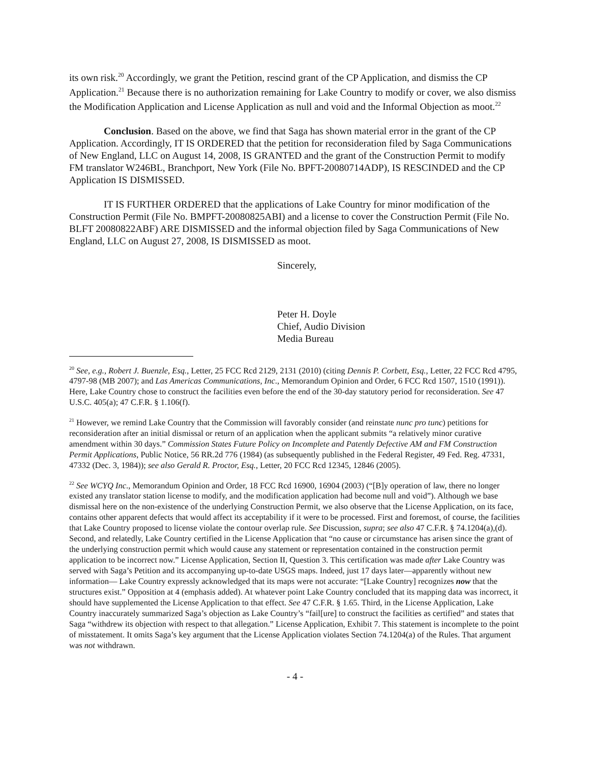its own risk.<sup>20</sup> Accordingly, we grant the Petition, rescind grant of the CP Application, and dismiss the CP Application.<sup>21</sup> Because there is no authorization remaining for Lake Country to modify or cover, we also dismiss the Modification Application and License Application as null and void and the Informal Objection as moot.<sup>22</sup>
Conclusion. Based on the above, we find that Saga has shown material error in the grant of the CP Application. Accordingly, IT IS ORDERED that the petition for reconsideration filed by Saga Communications of New England, LLC on August 14, 2008, IS GRANTED and the grant of the Construction Permit to modify FM translator W246BL, Branchport, New York (File No. BPFT-20080714ADP), IS RESCINDED and the CP Application IS DISMISSED.
IT IS FURTHER ORDERED that the applications of Lake Country for minor modification of the Construction Permit (File No. BMPFT-20080825ABI) and a license to cover the Construction Permit (File No. BLFT 20080822ABF) ARE DISMISSED and the informal objection filed by Saga Communications of New England, LLC on August 27, 2008, IS DISMISSED as moot.
Sincerely,
Peter H. Doyle
Chief, Audio Division
Media Bureau
<sup>20</sup> See, e.g., Robert J. Buenzle, Esq., Letter, 25 FCC Rcd 2129, 2131 (2010) (citing Dennis P. Corbett, Esq., Letter, 22 FCC Rcd 4795, 4797-98 (MB 2007); and Las Americas Communications, Inc., Memorandum Opinion and Order, 6 FCC Rcd 1507, 1510 (1991)). Here, Lake Country chose to construct the facilities even before the end of the 30-day statutory period for reconsideration. See 47 U.S.C. 405(a); 47 C.F.R. § 1.106(f).
<sup>21</sup> However, we remind Lake Country that the Commission will favorably consider (and reinstate nunc pro tunc) petitions for reconsideration after an initial dismissal or return of an application when the applicant submits “a relatively minor curative amendment within 30 days.” Commission States Future Policy on Incomplete and Patently Defective AM and FM Construction Permit Applications, Public Notice, 56 RR.2d 776 (1984) (as subsequently published in the Federal Register, 49 Fed. Reg. 47331, 47332 (Dec. 3, 1984)); see also Gerald R. Proctor, Esq., Letter, 20 FCC Rcd 12345, 12846 (2005).
<sup>22</sup> See WCYQ Inc., Memorandum Opinion and Order, 18 FCC Rcd 16900, 16904 (2003) (“[B]y operation of law, there no longer existed any translator station license to modify, and the modification application had become null and void”). Although we base dismissal here on the non-existence of the underlying Construction Permit, we also observe that the License Application, on its face, contains other apparent defects that would affect its acceptability if it were to be processed. First and foremost, of course, the facilities that Lake Country proposed to license violate the contour overlap rule. See Discussion, supra; see also 47 C.F.R. § 74.1204(a),(d). Second, and relatedly, Lake Country certified in the License Application that “no cause or circumstance has arisen since the grant of the underlying construction permit which would cause any statement or representation contained in the construction permit application to be incorrect now.” License Application, Section II, Question 3. This certification was made after Lake Country was served with Saga’s Petition and its accompanying up-to-date USGS maps. Indeed, just 17 days later—apparently without new information— Lake Country expressly acknowledged that its maps were not accurate: “[Lake Country] recognizes now that the structures exist.” Opposition at 4 (emphasis added). At whatever point Lake Country concluded that its mapping data was incorrect, it should have supplemented the License Application to that effect. See 47 C.F.R. § 1.65. Third, in the License Application, Lake Country inaccurately summarized Saga’s objection as Lake Country’s “fail[ure] to construct the facilities as certified” and states that Saga “withdrew its objection with respect to that allegation.” License Application, Exhibit 7. This statement is incomplete to the point of misstatement. It omits Saga’s key argument that the License Application violates Section 74.1204(a) of the Rules. That argument was not withdrawn.
- 4 -